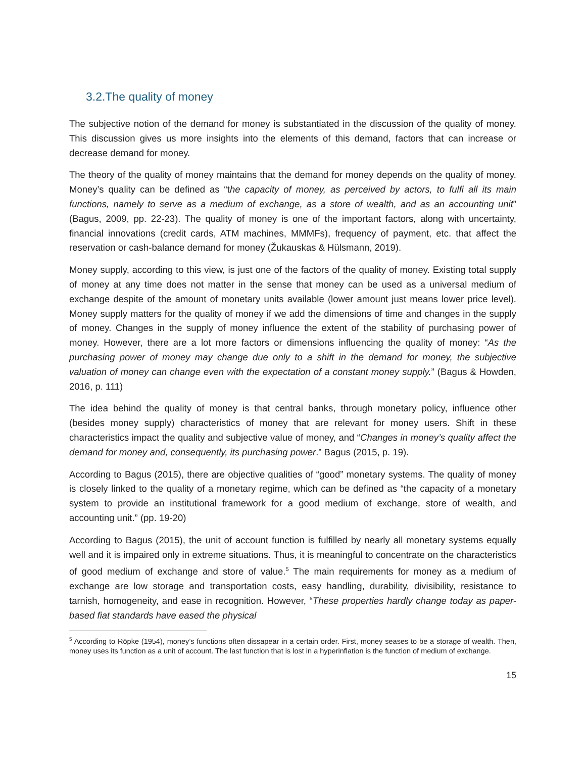3.2.The quality of money
The subjective notion of the demand for money is substantiated in the discussion of the quality of money. This discussion gives us more insights into the elements of this demand, factors that can increase or decrease demand for money.
The theory of the quality of money maintains that the demand for money depends on the quality of money. Money’s quality can be defined as “the capacity of money, as perceived by actors, to fulfi all its main functions, namely to serve as a medium of exchange, as a store of wealth, and as an accounting unit” (Bagus, 2009, pp. 22-23). The quality of money is one of the important factors, along with uncertainty, financial innovations (credit cards, ATM machines, MMMFs), frequency of payment, etc. that affect the reservation or cash-balance demand for money (Žukauskas & Hülsmann, 2019).
Money supply, according to this view, is just one of the factors of the quality of money. Existing total supply of money at any time does not matter in the sense that money can be used as a universal medium of exchange despite of the amount of monetary units available (lower amount just means lower price level). Money supply matters for the quality of money if we add the dimensions of time and changes in the supply of money. Changes in the supply of money influence the extent of the stability of purchasing power of money. However, there are a lot more factors or dimensions influencing the quality of money: “As the purchasing power of money may change due only to a shift in the demand for money, the subjective valuation of money can change even with the expectation of a constant money supply.” (Bagus & Howden, 2016, p. 111)
The idea behind the quality of money is that central banks, through monetary policy, influence other (besides money supply) characteristics of money that are relevant for money users. Shift in these characteristics impact the quality and subjective value of money, and “Changes in money’s quality affect the demand for money and, consequently, its purchasing power.” Bagus (2015, p. 19).
According to Bagus (2015), there are objective qualities of “good” monetary systems. The quality of money is closely linked to the quality of a monetary regime, which can be defined as “the capacity of a monetary system to provide an institutional framework for a good medium of exchange, store of wealth, and accounting unit.” (pp. 19-20)
According to Bagus (2015), the unit of account function is fulfilled by nearly all monetary systems equally well and it is impaired only in extreme situations. Thus, it is meaningful to concentrate on the characteristics of good medium of exchange and store of value.<sup>5</sup> The main requirements for money as a medium of exchange are low storage and transportation costs, easy handling, durability, divisibility, resistance to tarnish, homogeneity, and ease in recognition. However, “These properties hardly change today as paper-based fiat standards have eased the physical
<sup>5</sup> According to Röpke (1954), money’s functions often dissapear in a certain order. First, money seases to be a storage of wealth. Then, money uses its function as a unit of account. The last function that is lost in a hyperinflation is the function of medium of exchange.
15